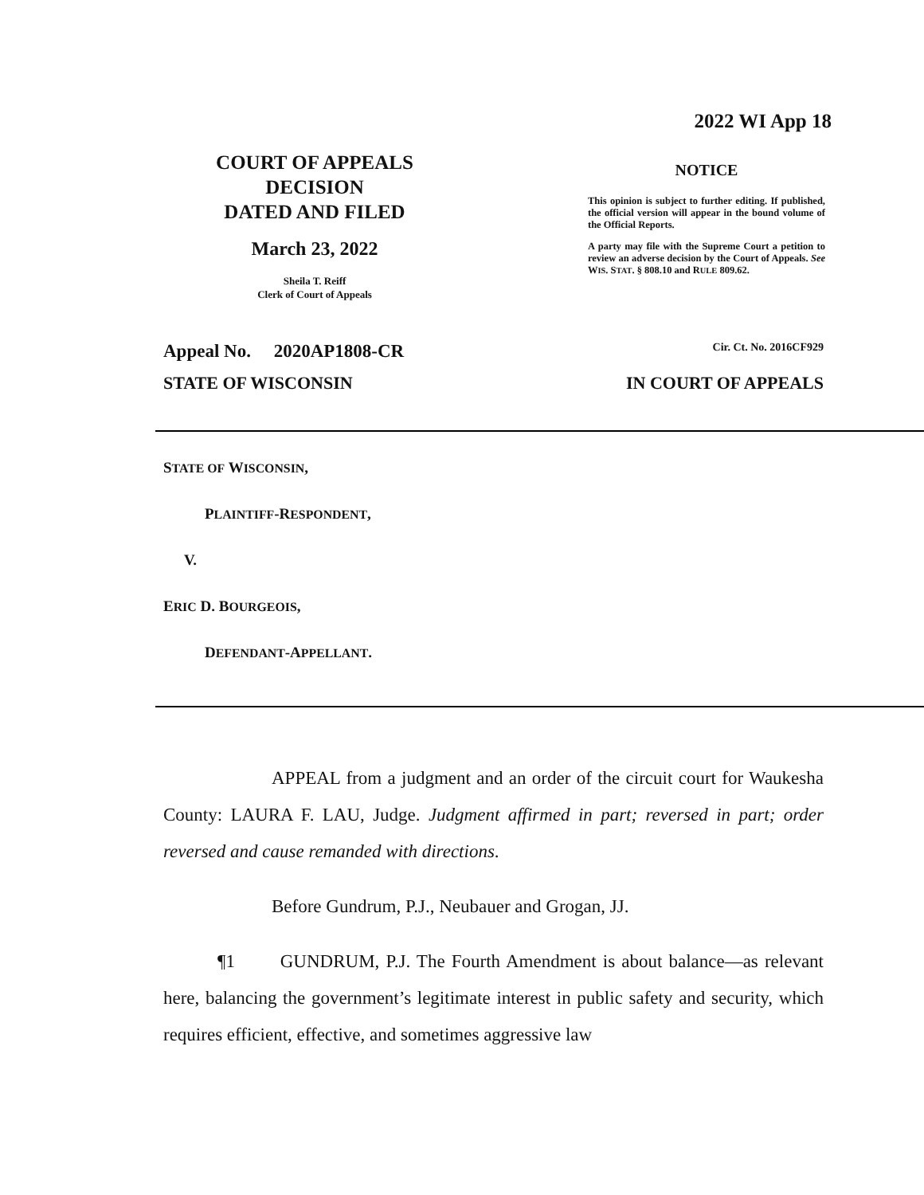2022 WI App 18
COURT OF APPEALS
DECISION
DATED AND FILED
March 23, 2022
Sheila T. Reiff
Clerk of Court of Appeals
NOTICE
This opinion is subject to further editing. If published, the official version will appear in the bound volume of the Official Reports.
A party may file with the Supreme Court a petition to review an adverse decision by the Court of Appeals. See WIS. STAT. § 808.10 and RULE 809.62.
Appeal No. 2020AP1808-CR Cir. Ct. No. 2016CF929
STATE OF WISCONSIN IN COURT OF APPEALS
STATE OF WISCONSIN,
PLAINTIFF-RESPONDENT,
V.
ERIC D. BOURGEOIS,
DEFENDANT-APPELLANT.
APPEAL from a judgment and an order of the circuit court for Waukesha County: LAURA F. LAU, Judge. Judgment affirmed in part; reversed in part; order reversed and cause remanded with directions.
Before Gundrum, P.J., Neubauer and Grogan, JJ.
¶1 GUNDRUM, P.J. The Fourth Amendment is about balance—as relevant here, balancing the government’s legitimate interest in public safety and security, which requires efficient, effective, and sometimes aggressive law